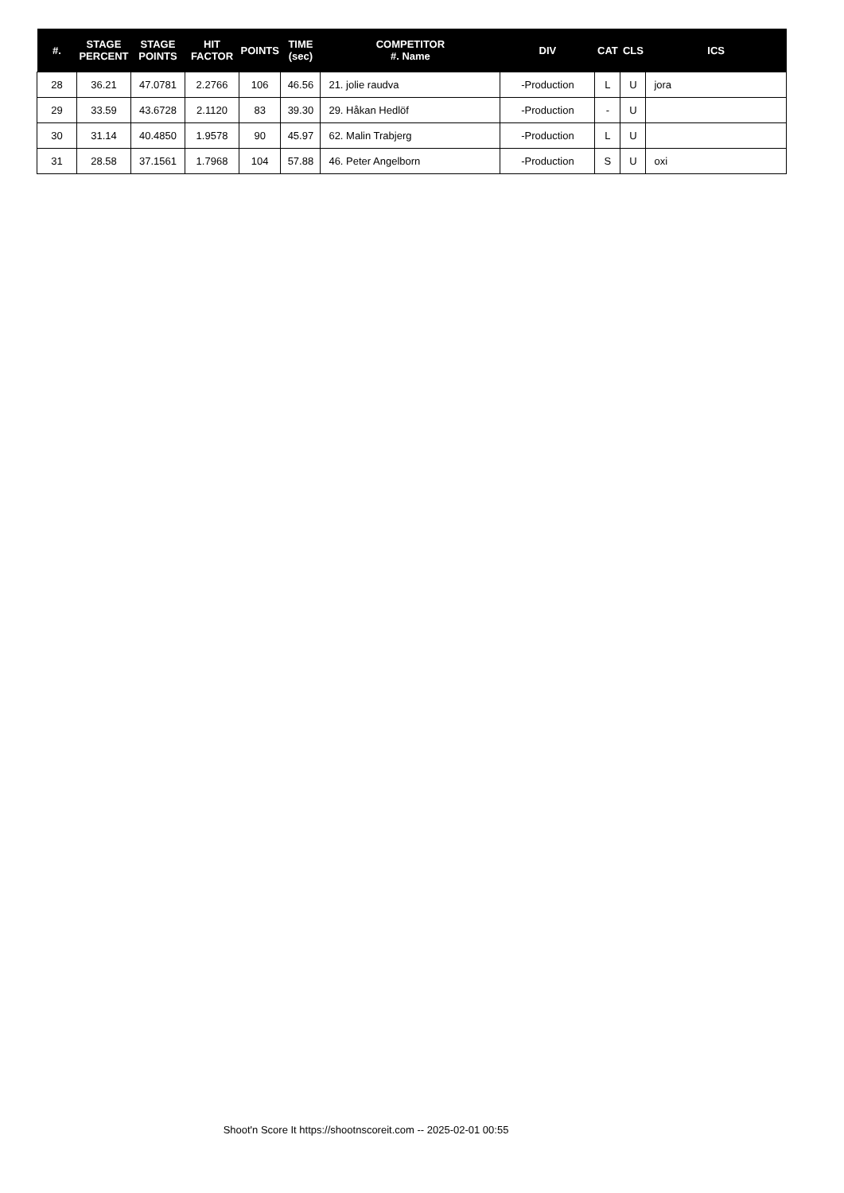| #. | STAGE PERCENT | STAGE POINTS | HIT FACTOR | POINTS | TIME (sec) | COMPETITOR #. Name | DIV | CAT | CLS | ICS |
| --- | --- | --- | --- | --- | --- | --- | --- | --- | --- | --- |
| 28 | 36.21 | 47.0781 | 2.2766 | 106 | 46.56 | 21. jolie raudva | -Production | L | U | jora |
| 29 | 33.59 | 43.6728 | 2.1120 | 83 | 39.30 | 29. Håkan Hedlöf | -Production | - | U | |
| 30 | 31.14 | 40.4850 | 1.9578 | 90 | 45.97 | 62. Malin Trabjerg | -Production | L | U | |
| 31 | 28.58 | 37.1561 | 1.7968 | 104 | 57.88 | 46. Peter Angelborn | -Production | S | U | oxi |
Shoot'n Score It https://shootnscoreit.com -- 2025-02-01 00:55